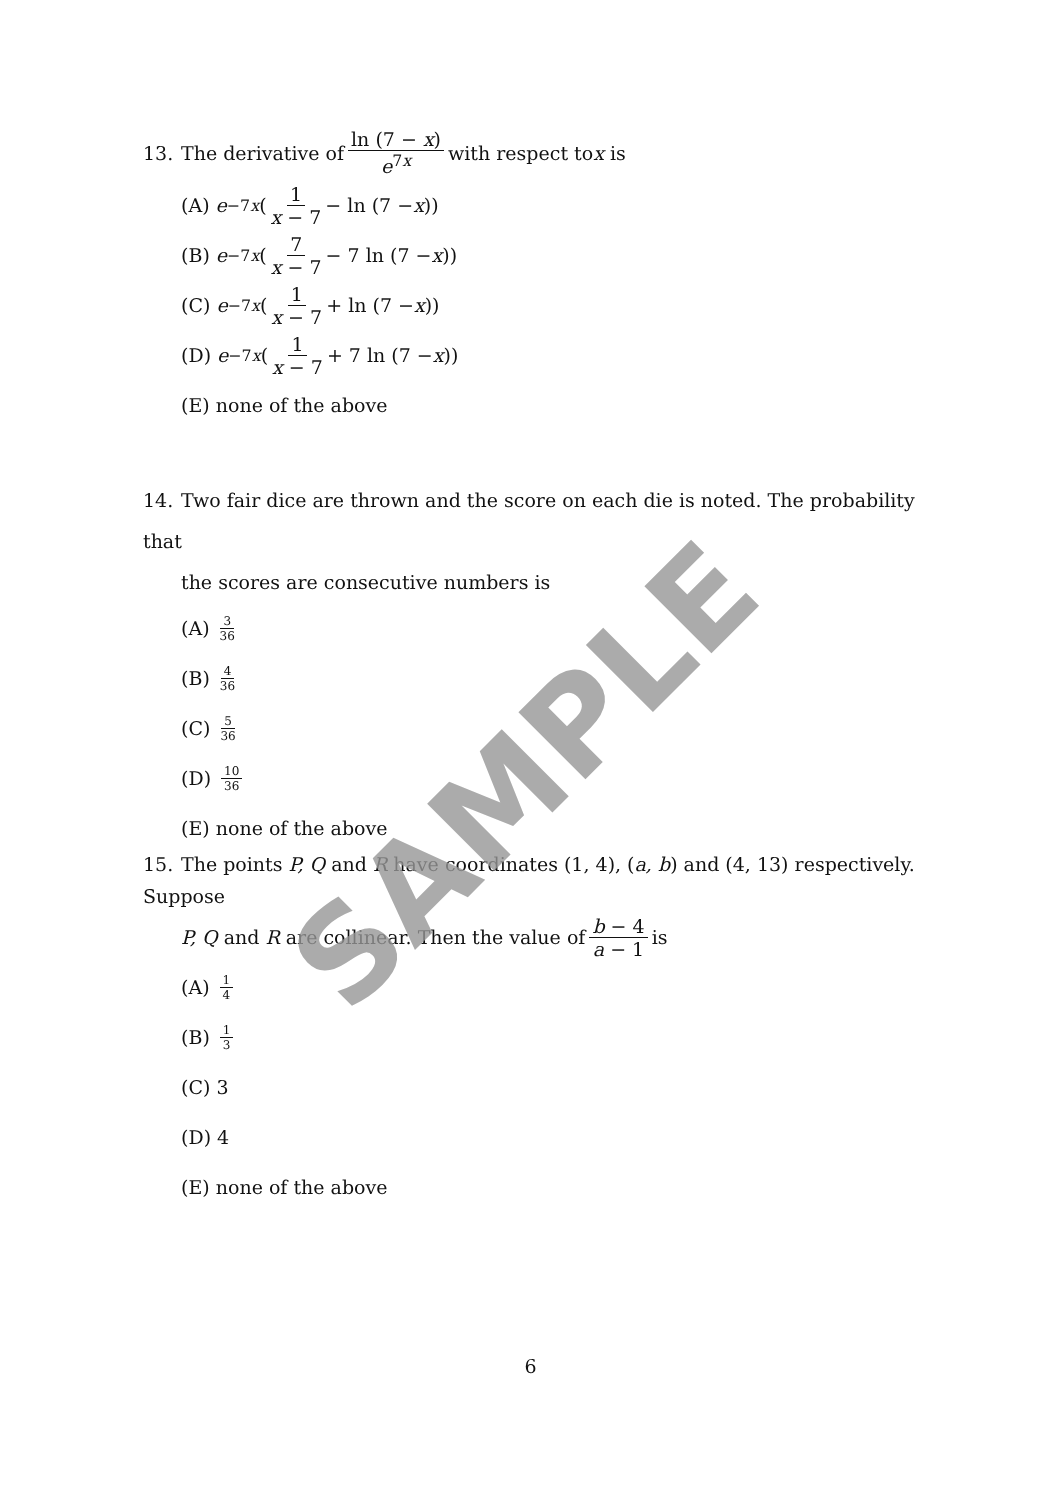13. The derivative of ln (7 − x) e<sup>7x</sup> with respect to x is
(A) e<sup>−7x</sup> (1 x − 7 − ln (7 − x))
(B) e<sup>−7x</sup> (7 x − 7 − 7 ln (7 − x))
(C) e<sup>−7x</sup> (1 x − 7 + ln (7 − x))
(D) e<sup>−7x</sup> (1 x − 7 + 7 ln (7 − x))
(E) none of the above
14. Two fair dice are thrown and the score on each die is noted. The probability that
the scores are consecutive numbers is
(A) 3 36
(B) 4 36
(C) 5 36
(D) 10 36
(E) none of the above
15. The points P, Q and R have coordinates (1, 4), (a, b) and (4, 13) respectively. Suppose
P, Q and R are collinear. Then the value of b − 4 a − 1 is
(A) 1 4
(B) 1 3
(C) 3
(D) 4
(E) none of the above
SAMPLE
6